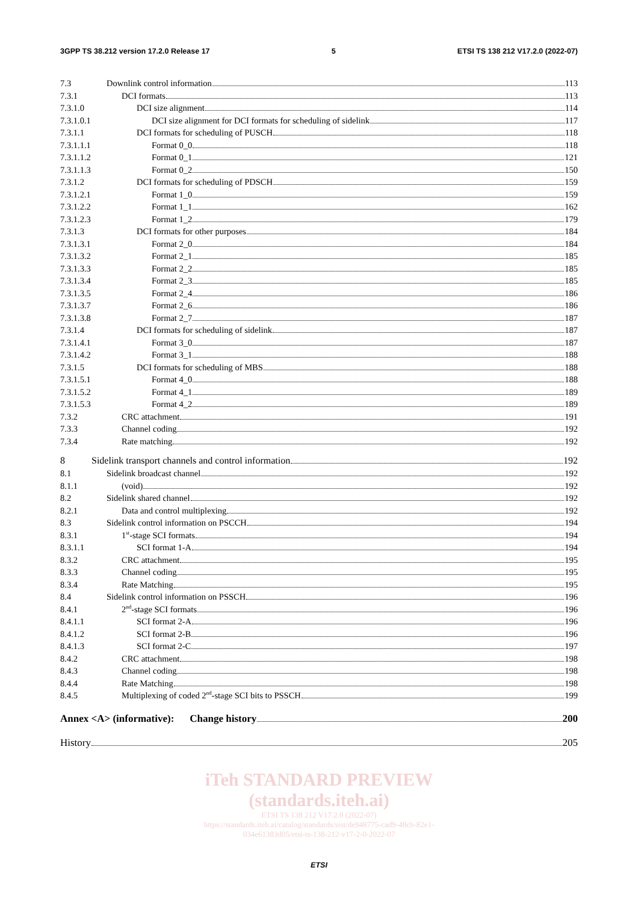3GPP TS 38.212 version 17.2.0 Release 17 5 ETSI TS 138 212 V17.2.0 (2022-07)
7.3 Downlink control information 113
7.3.1 DCI formats 113
7.3.1.0 DCI size alignment 114
7.3.1.0.1 DCI size alignment for DCI formats for scheduling of sidelink 117
7.3.1.1 DCI formats for scheduling of PUSCH 118
7.3.1.1.1 Format 0_0 118
7.3.1.1.2 Format 0_1 121
7.3.1.1.3 Format 0_2 150
7.3.1.2 DCI formats for scheduling of PDSCH 159
7.3.1.2.1 Format 1_0 159
7.3.1.2.2 Format 1_1 162
7.3.1.2.3 Format 1_2 179
7.3.1.3 DCI formats for other purposes 184
7.3.1.3.1 Format 2_0 184
7.3.1.3.2 Format 2_1 185
7.3.1.3.3 Format 2_2 185
7.3.1.3.4 Format 2_3 185
7.3.1.3.5 Format 2_4 186
7.3.1.3.7 Format 2_6 186
7.3.1.3.8 Format 2_7 187
7.3.1.4 DCI formats for scheduling of sidelink 187
7.3.1.4.1 Format 3_0 187
7.3.1.4.2 Format 3_1 188
7.3.1.5 DCI formats for scheduling of MBS 188
7.3.1.5.1 Format 4_0 188
7.3.1.5.2 Format 4_1 189
7.3.1.5.3 Format 4_2 189
7.3.2 CRC attachment 191
7.3.3 Channel coding 192
7.3.4 Rate matching 192
8 Sidelink transport channels and control information 192
8.1 Sidelink broadcast channel 192
8.1.1 (void) 192
8.2 Sidelink shared channel 192
8.2.1 Data and control multiplexing 192
8.3 Sidelink control information on PSCCH 194
8.3.1 1<sup>st</sup>-stage SCI formats 194
8.3.1.1 SCI format 1-A 194
8.3.2 CRC attachment 195
8.3.3 Channel coding 195
8.3.4 Rate Matching 195
8.4 Sidelink control information on PSSCH 196
8.4.1 2<sup>nd</sup>-stage SCI formats 196
8.4.1.1 SCI format 2-A 196
8.4.1.2 SCI format 2-B 196
8.4.1.3 SCI format 2-C 197
8.4.2 CRC attachment 198
8.4.3 Channel coding 198
8.4.4 Rate Matching 198
8.4.5 Multiplexing of coded 2<sup>nd</sup>-stage SCI bits to PSSCH 199
Annex <A> (informative): Change history 200
History 205
iTeh STANDARD PREVIEW
(standards.iteh.ai)
ETSI TS 138 212 V17.2.0 (2022-07)
https://standards.iteh.ai/catalog/standards/sist/de948775-cad9-48cb-82e1-
034e61383d05/etsi-ts-138-212-v17-2-0-2022-07
ETSI